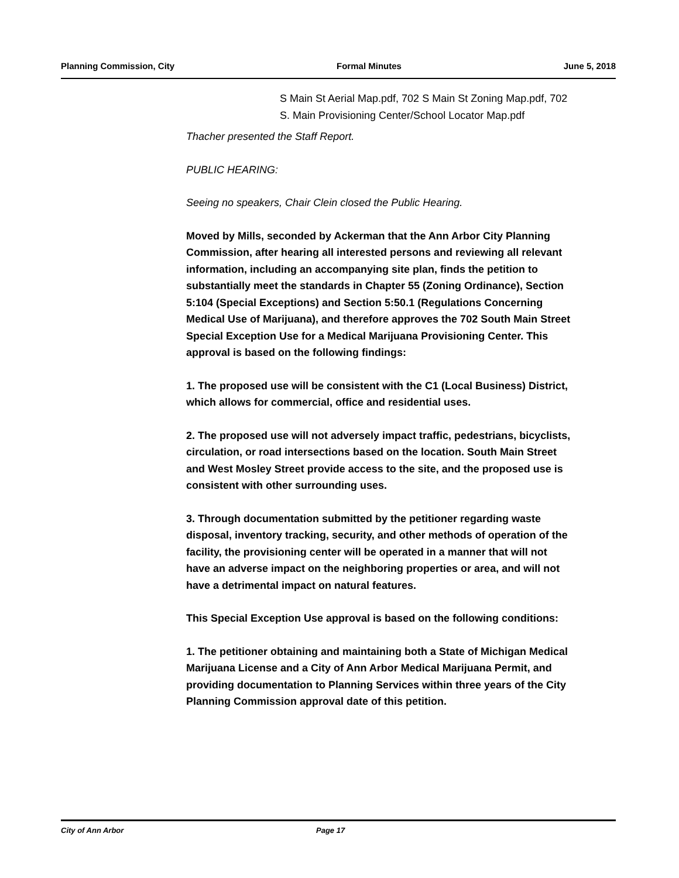Planning Commission, City Formal Minutes June 5, 2018
S Main St Aerial Map.pdf, 702 S Main St Zoning Map.pdf, 702 S. Main Provisioning Center/School Locator Map.pdf
Thacher presented the Staff Report.
PUBLIC HEARING:
Seeing no speakers, Chair Clein closed the Public Hearing.
Moved by Mills, seconded by Ackerman that the Ann Arbor City Planning Commission, after hearing all interested persons and reviewing all relevant information, including an accompanying site plan, finds the petition to substantially meet the standards in Chapter 55 (Zoning Ordinance), Section 5:104 (Special Exceptions) and Section 5:50.1 (Regulations Concerning Medical Use of Marijuana), and therefore approves the 702 South Main Street Special Exception Use for a Medical Marijuana Provisioning Center. This approval is based on the following findings:
1. The proposed use will be consistent with the C1 (Local Business) District, which allows for commercial, office and residential uses.
2. The proposed use will not adversely impact traffic, pedestrians, bicyclists, circulation, or road intersections based on the location. South Main Street and West Mosley Street provide access to the site, and the proposed use is consistent with other surrounding uses.
3. Through documentation submitted by the petitioner regarding waste disposal, inventory tracking, security, and other methods of operation of the facility, the provisioning center will be operated in a manner that will not have an adverse impact on the neighboring properties or area, and will not have a detrimental impact on natural features.
This Special Exception Use approval is based on the following conditions:
1. The petitioner obtaining and maintaining both a State of Michigan Medical Marijuana License and a City of Ann Arbor Medical Marijuana Permit, and providing documentation to Planning Services within three years of the City Planning Commission approval date of this petition.
City of Ann Arbor Page 17